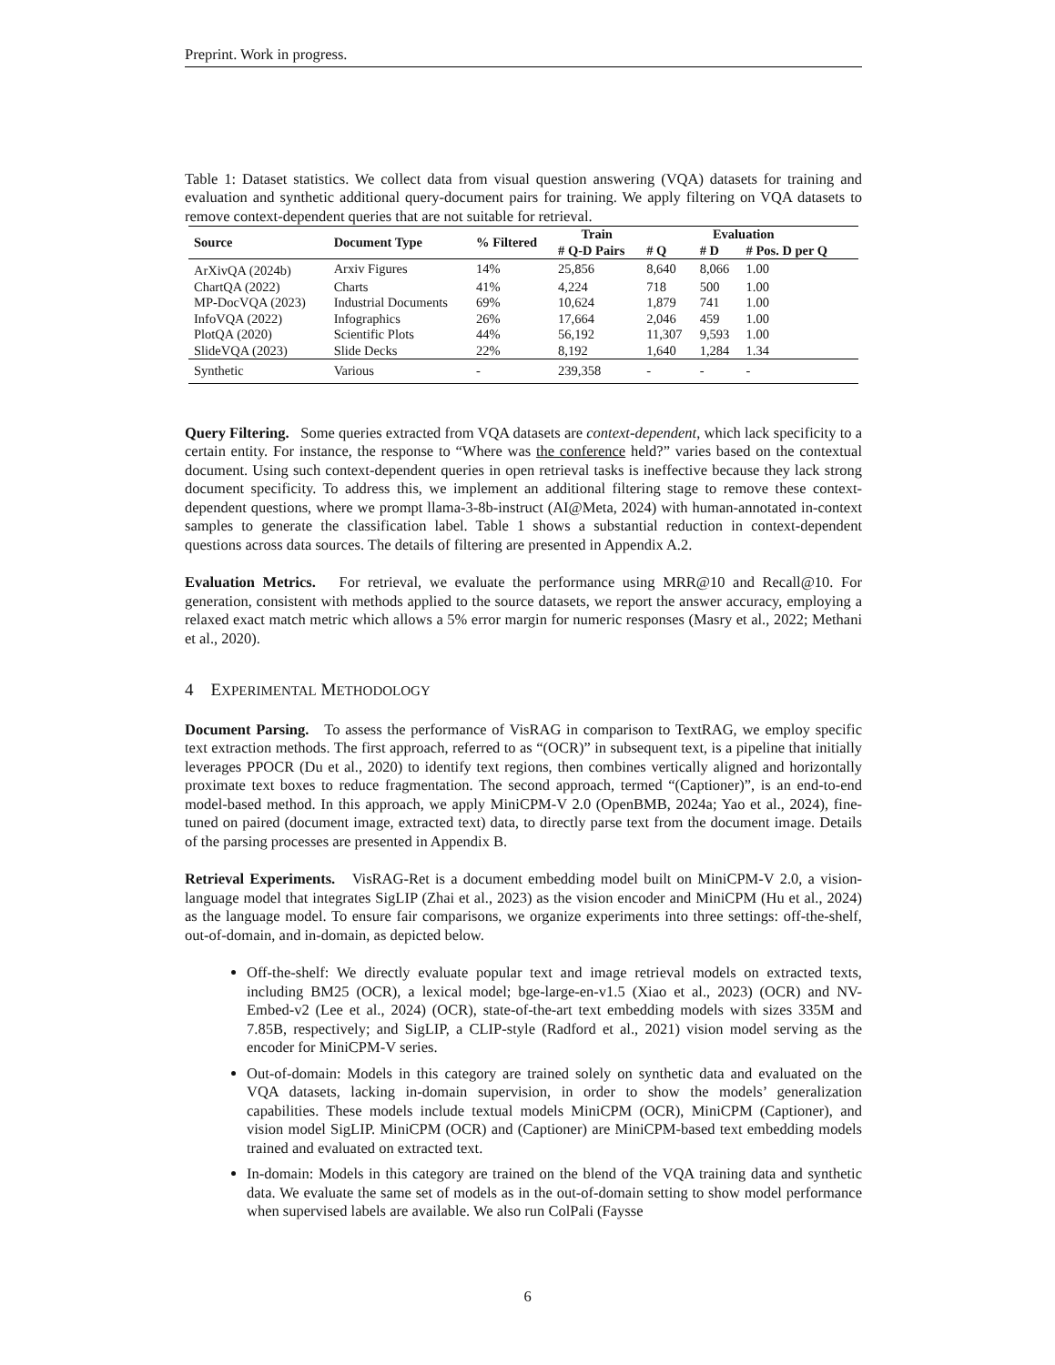Preprint. Work in progress.
Table 1: Dataset statistics. We collect data from visual question answering (VQA) datasets for training and evaluation and synthetic additional query-document pairs for training. We apply filtering on VQA datasets to remove context-dependent queries that are not suitable for retrieval.
| Source | Document Type | % Filtered | Train | Evaluation | | | |
| --- | --- | --- | --- | --- | --- | --- | --- |
| | | | # Q-D Pairs | # Q | # D | # Pos. D per Q | |
| ArXivQA (2024b) | Arxiv Figures | 14% | 25,856 | 8,640 | 8,066 | 1.00 | |
| ChartQA (2022) | Charts | 41% | 4,224 | 718 | 500 | 1.00 | |
| MP-DocVQA (2023) | Industrial Documents | 69% | 10,624 | 1,879 | 741 | 1.00 | |
| InfoVQA (2022) | Infographics | 26% | 17,664 | 2,046 | 459 | 1.00 | |
| PlotQA (2020) | Scientific Plots | 44% | 56,192 | 11,307 | 9,593 | 1.00 | |
| SlideVQA (2023) | Slide Decks | 22% | 8,192 | 1,640 | 1,284 | 1.34 | |
| Synthetic | Various | - | 239,358 | - | - | - | |
Query Filtering. Some queries extracted from VQA datasets are context-dependent, which lack specificity to a certain entity. For instance, the response to “Where was the conference held?” varies based on the contextual document. Using such context-dependent queries in open retrieval tasks is ineffective because they lack strong document specificity. To address this, we implement an additional filtering stage to remove these context-dependent questions, where we prompt llama-3-8b-instruct (AI@Meta, 2024) with human-annotated in-context samples to generate the classification label. Table 1 shows a substantial reduction in context-dependent questions across data sources. The details of filtering are presented in Appendix A.2.
Evaluation Metrics. For retrieval, we evaluate the performance using MRR@10 and Recall@10. For generation, consistent with methods applied to the source datasets, we report the answer accuracy, employing a relaxed exact match metric which allows a 5% error margin for numeric responses (Masry et al., 2022; Methani et al., 2020).
4 EXPERIMENTAL METHODOLOGY
Document Parsing. To assess the performance of VisRAG in comparison to TextRAG, we employ specific text extraction methods. The first approach, referred to as “(OCR)” in subsequent text, is a pipeline that initially leverages PPOCR (Du et al., 2020) to identify text regions, then combines vertically aligned and horizontally proximate text boxes to reduce fragmentation. The second approach, termed “(Captioner)”, is an end-to-end model-based method. In this approach, we apply MiniCPM-V 2.0 (OpenBMB, 2024a; Yao et al., 2024), fine-tuned on paired (document image, extracted text) data, to directly parse text from the document image. Details of the parsing processes are presented in Appendix B.
Retrieval Experiments. VisRAG-Ret is a document embedding model built on MiniCPM-V 2.0, a vision-language model that integrates SigLIP (Zhai et al., 2023) as the vision encoder and MiniCPM (Hu et al., 2024) as the language model. To ensure fair comparisons, we organize experiments into three settings: off-the-shelf, out-of-domain, and in-domain, as depicted below.
Off-the-shelf: We directly evaluate popular text and image retrieval models on extracted texts, including BM25 (OCR), a lexical model; bge-large-en-v1.5 (Xiao et al., 2023) (OCR) and NV-Embed-v2 (Lee et al., 2024) (OCR), state-of-the-art text embedding models with sizes 335M and 7.85B, respectively; and SigLIP, a CLIP-style (Radford et al., 2021) vision model serving as the encoder for MiniCPM-V series.
Out-of-domain: Models in this category are trained solely on synthetic data and evaluated on the VQA datasets, lacking in-domain supervision, in order to show the models’ generalization capabilities. These models include textual models MiniCPM (OCR), MiniCPM (Captioner), and vision model SigLIP. MiniCPM (OCR) and (Captioner) are MiniCPM-based text embedding models trained and evaluated on extracted text.
In-domain: Models in this category are trained on the blend of the VQA training data and synthetic data. We evaluate the same set of models as in the out-of-domain setting to show model performance when supervised labels are available. We also run ColPali (Faysse
6